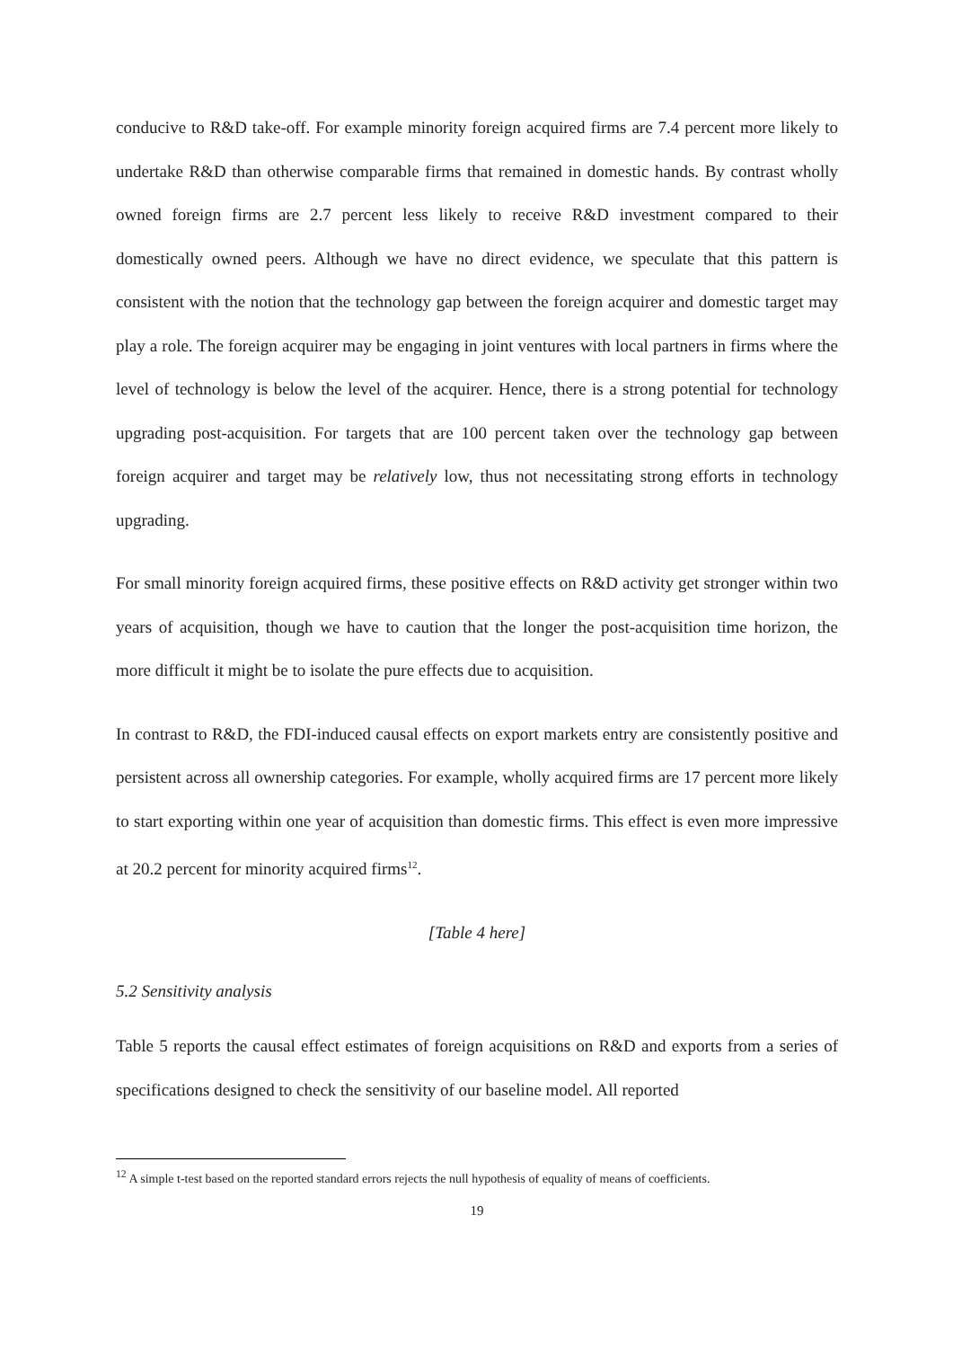conducive to R&D take-off. For example minority foreign acquired firms are 7.4 percent more likely to undertake R&D than otherwise comparable firms that remained in domestic hands. By contrast wholly owned foreign firms are 2.7 percent less likely to receive R&D investment compared to their domestically owned peers. Although we have no direct evidence, we speculate that this pattern is consistent with the notion that the technology gap between the foreign acquirer and domestic target may play a role. The foreign acquirer may be engaging in joint ventures with local partners in firms where the level of technology is below the level of the acquirer. Hence, there is a strong potential for technology upgrading post-acquisition. For targets that are 100 percent taken over the technology gap between foreign acquirer and target may be relatively low, thus not necessitating strong efforts in technology upgrading.
For small minority foreign acquired firms, these positive effects on R&D activity get stronger within two years of acquisition, though we have to caution that the longer the post-acquisition time horizon, the more difficult it might be to isolate the pure effects due to acquisition.
In contrast to R&D, the FDI-induced causal effects on export markets entry are consistently positive and persistent across all ownership categories. For example, wholly acquired firms are 17 percent more likely to start exporting within one year of acquisition than domestic firms. This effect is even more impressive at 20.2 percent for minority acquired firms<sup>12</sup>.
[Table 4 here]
5.2 Sensitivity analysis
Table 5 reports the causal effect estimates of foreign acquisitions on R&D and exports from a series of specifications designed to check the sensitivity of our baseline model. All reported
<sup>12</sup> A simple t-test based on the reported standard errors rejects the null hypothesis of equality of means of coefficients.
19